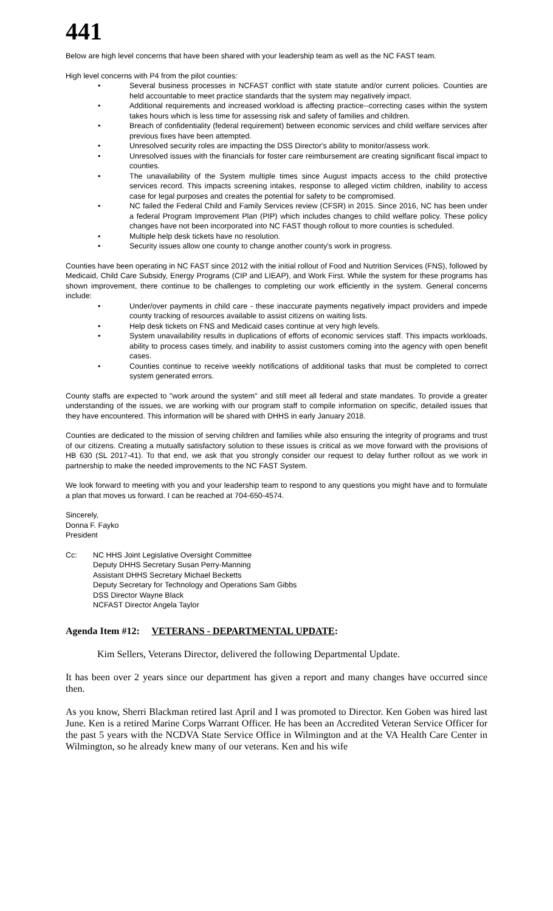441
Below are high level concerns that have been shared with your leadership team as well as the NC FAST team.
High level concerns with P4 from the pilot counties:
• Several business processes in NCFAST conflict with state statute and/or current policies. Counties are held accountable to meet practice standards that the system may negatively impact.
• Additional requirements and increased workload is affecting practice--correcting cases within the system takes hours which is less time for assessing risk and safety of families and children.
• Breach of confidentiality (federal requirement) between economic services and child welfare services after previous fixes have been attempted.
• Unresolved security roles are impacting the DSS Director's ability to monitor/assess work.
• Unresolved issues with the financials for foster care reimbursement are creating significant fiscal impact to counties.
• The unavailability of the System multiple times since August impacts access to the child protective services record. This impacts screening intakes, response to alleged victim children, inability to access case for legal purposes and creates the potential for safety to be compromised.
• NC failed the Federal Child and Family Services review (CFSR) in 2015. Since 2016, NC has been under a federal Program Improvement Plan (PIP) which includes changes to child welfare policy. These policy changes have not been incorporated into NC FAST though rollout to more counties is scheduled.
• Multiple help desk tickets have no resolution.
• Security issues allow one county to change another county's work in progress.
Counties have been operating in NC FAST since 2012 with the initial rollout of Food and Nutrition Services (FNS), followed by Medicaid, Child Care Subsidy, Energy Programs (CIP and LIEAP), and Work First. While the system for these programs has shown improvement, there continue to be challenges to completing our work efficiently in the system. General concerns include:
• Under/over payments in child care - these inaccurate payments negatively impact providers and impede county tracking of resources available to assist citizens on waiting lists.
• Help desk tickets on FNS and Medicaid cases continue at very high levels.
• System unavailability results in duplications of efforts of economic services staff. This impacts workloads, ability to process cases timely, and inability to assist customers coming into the agency with open benefit cases.
• Counties continue to receive weekly notifications of additional tasks that must be completed to correct system generated errors.
County staffs are expected to "work around the system" and still meet all federal and state mandates. To provide a greater understanding of the issues, we are working with our program staff to compile information on specific, detailed issues that they have encountered. This information will be shared with DHHS in early January 2018.
Counties are dedicated to the mission of serving children and families while also ensuring the integrity of programs and trust of our citizens. Creating a mutually satisfactory solution to these issues is critical as we move forward with the provisions of HB 630 (SL 2017-41). To that end, we ask that you strongly consider our request to delay further rollout as we work in partnership to make the needed improvements to the NC FAST System.
We look forward to meeting with you and your leadership team to respond to any questions you might have and to formulate a plan that moves us forward. I can be reached at 704-650-4574.
Sincerely,
Donna F. Fayko
President
Cc: NC HHS Joint Legislative Oversight Committee
Deputy DHHS Secretary Susan Perry-Manning
Assistant DHHS Secretary Michael Becketts
Deputy Secretary for Technology and Operations Sam Gibbs
DSS Director Wayne Black
NCFAST Director Angela Taylor
Agenda Item #12: VETERANS - DEPARTMENTAL UPDATE:
Kim Sellers, Veterans Director, delivered the following Departmental Update.
It has been over 2 years since our department has given a report and many changes have occurred since then.
As you know, Sherri Blackman retired last April and I was promoted to Director. Ken Goben was hired last June. Ken is a retired Marine Corps Warrant Officer. He has been an Accredited Veteran Service Officer for the past 5 years with the NCDVA State Service Office in Wilmington and at the VA Health Care Center in Wilmington, so he already knew many of our veterans. Ken and his wife